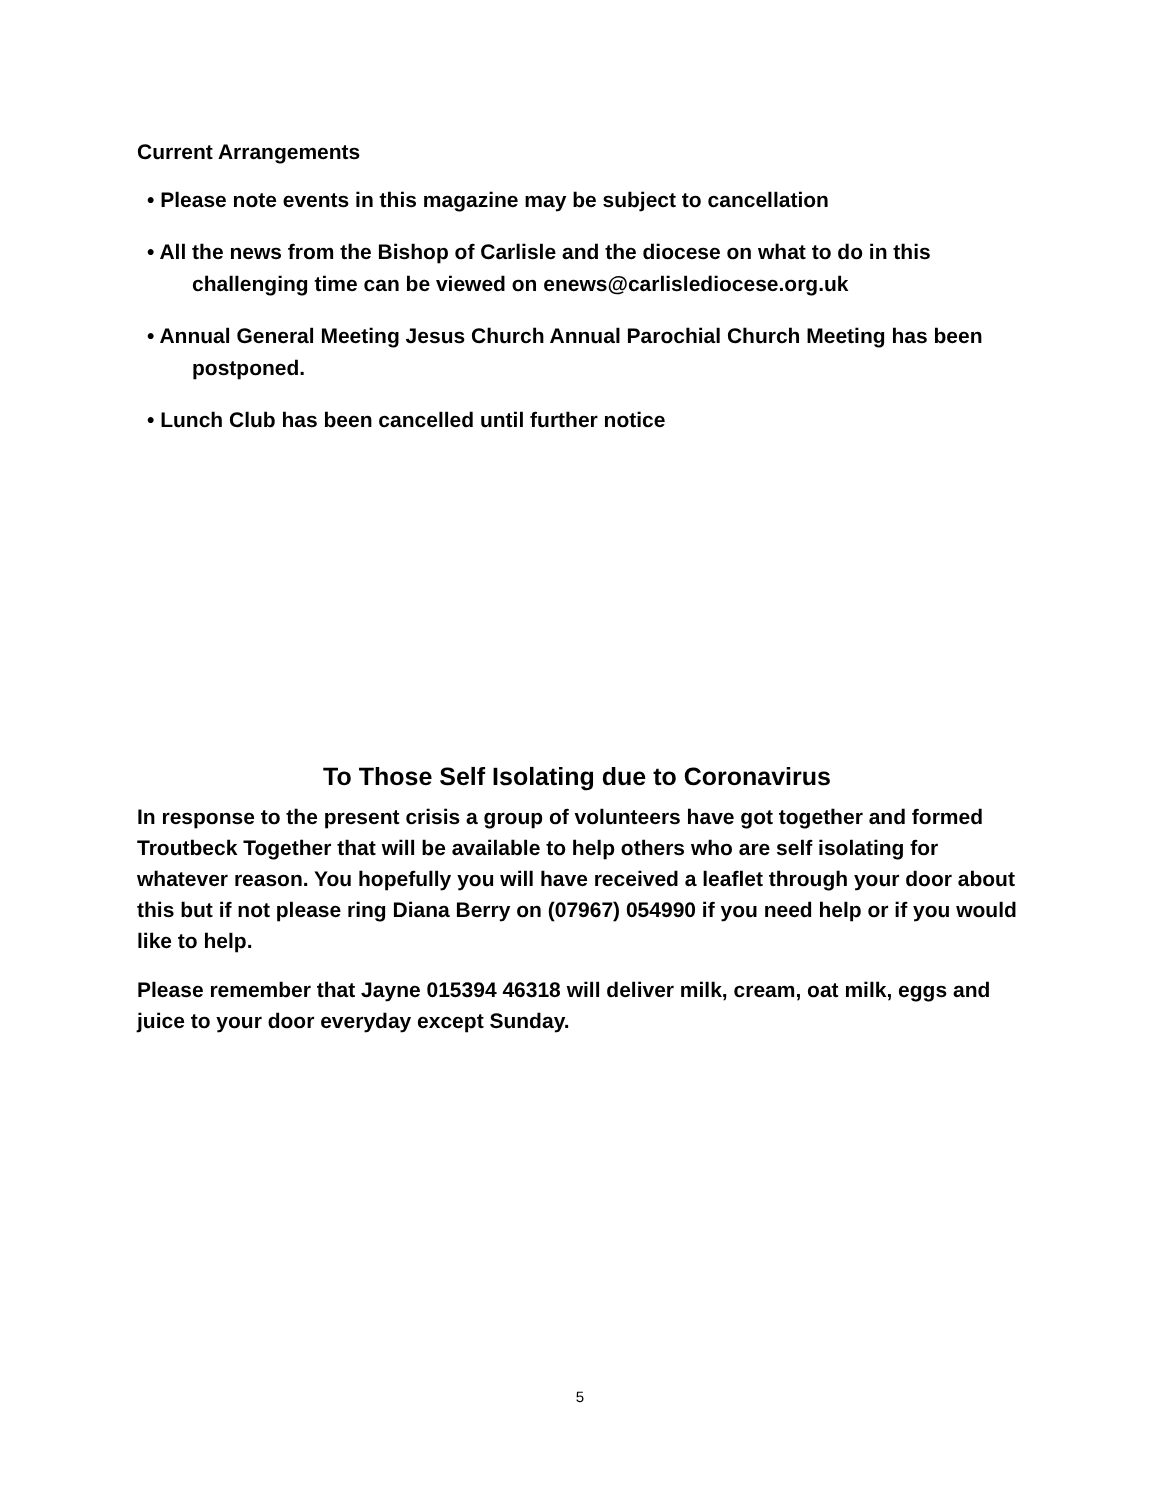Current Arrangements
• Please note events in this magazine may be subject to cancellation
• All the news from the Bishop of Carlisle and the diocese on what to do in this challenging time can be viewed on enews@carlislediocese.org.uk
• Annual General Meeting Jesus Church Annual Parochial Church Meeting has been postponed.
• Lunch Club has been cancelled until further notice
To Those Self Isolating due to Coronavirus
In response to the present crisis a group of volunteers have got together and formed Troutbeck Together that will be available to help others who are self isolating for whatever reason. You hopefully you will have received a leaflet through your door about this but if not please ring Diana Berry on (07967) 054990 if you need help or if you would like to help.
Please remember that Jayne 015394 46318 will deliver milk, cream, oat milk, eggs and juice to your door everyday except Sunday.
5